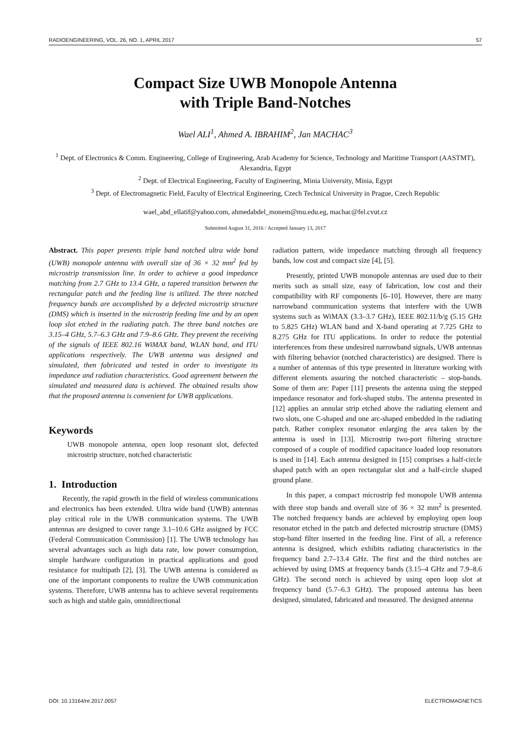RADIOENGINEERING, VOL. 26, NO. 1, APRIL 2017 57
Compact Size UWB Monopole Antenna
with Triple Band-Notches
Wael ALI<sup>1</sup>, Ahmed A. IBRAHIM<sup>2</sup>, Jan MACHAC<sup>3</sup>
<sup>1</sup> Dept. of Electronics & Comm. Engineering, College of Engineering, Arab Academy for Science, Technology and Maritime Transport (AASTMT), Alexandria, Egypt
<sup>2</sup> Dept. of Electrical Engineering, Faculty of Engineering, Minia University, Minia, Egypt
<sup>3</sup> Dept. of Electromagnetic Field, Faculty of Electrical Engineering, Czech Technical University in Prague, Czech Republic
wael_abd_ellatif@yahoo.com, ahmedabdel_monem@mu.edu.eg, machac@fel.cvut.cz
Submitted August 31, 2016 / Accepted January 13, 2017
Abstract. This paper presents triple band notched ultra wide band (UWB) monopole antenna with overall size of 36 × 32 mm<sup>2</sup> fed by microstrip transmission line. In order to achieve a good impedance matching from 2.7 GHz to 13.4 GHz, a tapered transition between the rectangular patch and the feeding line is utilized. The three notched frequency bands are accomplished by a defected microstrip structure (DMS) which is inserted in the microstrip feeding line and by an open loop slot etched in the radiating patch. The three band notches are 3.15–4 GHz, 5.7–6.3 GHz and 7.9–8.6 GHz. They prevent the receiving of the signals of IEEE 802.16 WiMAX band, WLAN band, and ITU applications respectively. The UWB antenna was designed and simulated, then fabricated and tested in order to investigate its impedance and radiation characteristics. Good agreement between the simulated and measured data is achieved. The obtained results show that the proposed antenna is convenient for UWB applications.
Keywords
UWB monopole antenna, open loop resonant slot, defected microstrip structure, notched characteristic
1. Introduction
Recently, the rapid growth in the field of wireless communications and electronics has been extended. Ultra wide band (UWB) antennas play critical role in the UWB communication systems. The UWB antennas are designed to cover range 3.1–10.6 GHz assigned by FCC (Federal Communication Commission) [1]. The UWB technology has several advantages such as high data rate, low power consumption, simple hardware configuration in practical applications and good resistance for multipath [2], [3]. The UWB antenna is considered as one of the important components to realize the UWB communication systems. Therefore, UWB antenna has to achieve several requirements such as high and stable gain, omnidirectional
radiation pattern, wide impedance matching through all frequency bands, low cost and compact size [4], [5].
Presently, printed UWB monopole antennas are used due to their merits such as small size, easy of fabrication, low cost and their compatibility with RF components [6–10]. However, there are many narrowband communication systems that interfere with the UWB systems such as WiMAX (3.3–3.7 GHz), IEEE 802.11/b/g (5.15 GHz to 5.825 GHz) WLAN band and X-band operating at 7.725 GHz to 8.275 GHz for ITU applications. In order to reduce the potential interferences from these undesired narrowband signals, UWB antennas with filtering behavior (notched characteristics) are designed. There is a number of antennas of this type presented in literature working with different elements assuring the notched characteristic – stop-bands. Some of them are: Paper [11] presents the antenna using the stepped impedance resonator and fork-shaped stubs. The antenna presented in [12] applies an annular strip etched above the radiating element and two slots, one C-shaped and one arc-shaped embedded in the radiating patch. Rather complex resonator enlarging the area taken by the antenna is used in [13]. Microstrip two-port filtering structure composed of a couple of modified capacitance loaded loop resonators is used in [14]. Each antenna designed in [15] comprises a half-circle shaped patch with an open rectangular slot and a half-circle shaped ground plane.
In this paper, a compact microstrip fed monopole UWB antenna with three stop bands and overall size of 36 × 32 mm<sup>2</sup> is presented. The notched frequency bands are achieved by employing open loop resonator etched in the patch and defected microstrip structure (DMS) stop-band filter inserted in the feeding line. First of all, a reference antenna is designed, which exhibits radiating characteristics in the frequency band 2.7–13.4 GHz. The first and the third notches are achieved by using DMS at frequency bands (3.15–4 GHz and 7.9–8.6 GHz). The second notch is achieved by using open loop slot at frequency band (5.7–6.3 GHz). The proposed antenna has been designed, simulated, fabricated and measured. The designed antenna
DOI: 10.13164/re.2017.0057 ELECTROMAGNETICS